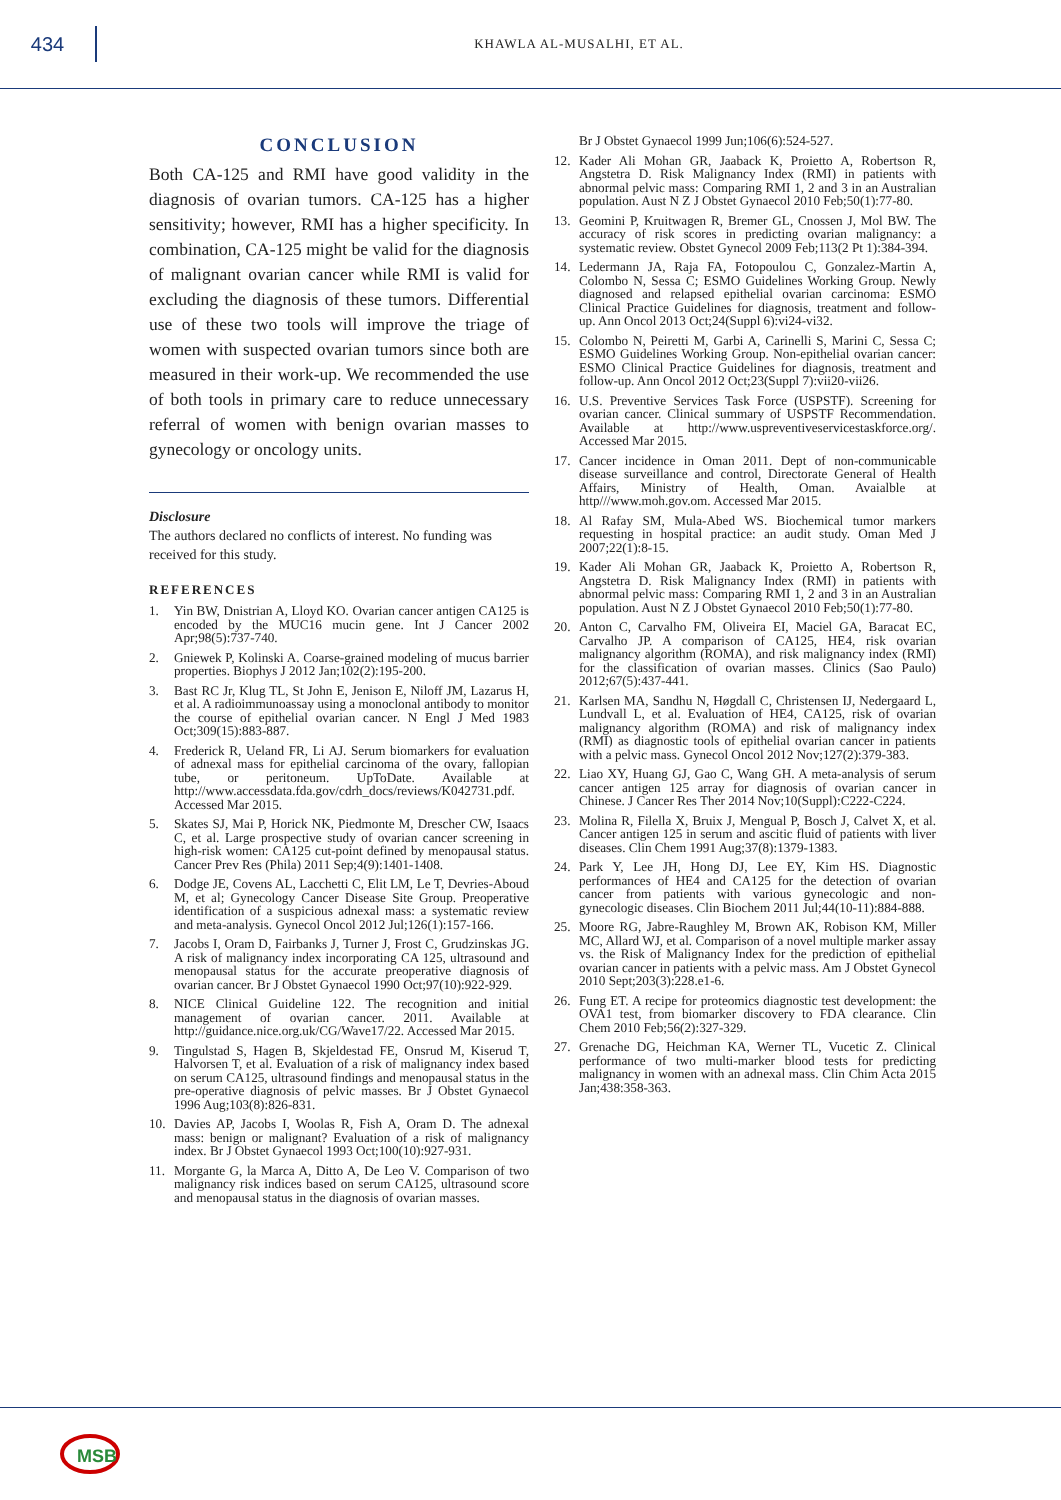434
KHAWLA AL-MUSALHI, ET AL.
CONCLUSION
Both CA-125 and RMI have good validity in the diagnosis of ovarian tumors. CA-125 has a higher sensitivity; however, RMI has a higher specificity. In combination, CA-125 might be valid for the diagnosis of malignant ovarian cancer while RMI is valid for excluding the diagnosis of these tumors. Differential use of these two tools will improve the triage of women with suspected ovarian tumors since both are measured in their work-up. We recommended the use of both tools in primary care to reduce unnecessary referral of women with benign ovarian masses to gynecology or oncology units.
Disclosure
The authors declared no conflicts of interest. No funding was received for this study.
REFERENCES
1. Yin BW, Dnistrian A, Lloyd KO. Ovarian cancer antigen CA125 is encoded by the MUC16 mucin gene. Int J Cancer 2002 Apr;98(5):737-740.
2. Gniewek P, Kolinski A. Coarse-grained modeling of mucus barrier properties. Biophys J 2012 Jan;102(2):195-200.
3. Bast RC Jr, Klug TL, St John E, Jenison E, Niloff JM, Lazarus H, et al. A radioimmunoassay using a monoclonal antibody to monitor the course of epithelial ovarian cancer. N Engl J Med 1983 Oct;309(15):883-887.
4. Frederick R, Ueland FR, Li AJ. Serum biomarkers for evaluation of adnexal mass for epithelial carcinoma of the ovary, fallopian tube, or peritoneum. UpToDate. Available at http://www.accessdata.fda.gov/cdrh_docs/reviews/K042731.pdf. Accessed Mar 2015.
5. Skates SJ, Mai P, Horick NK, Piedmonte M, Drescher CW, Isaacs C, et al. Large prospective study of ovarian cancer screening in high-risk women: CA125 cut-point defined by menopausal status. Cancer Prev Res (Phila) 2011 Sep;4(9):1401-1408.
6. Dodge JE, Covens AL, Lacchetti C, Elit LM, Le T, Devries-Aboud M, et al; Gynecology Cancer Disease Site Group. Preoperative identification of a suspicious adnexal mass: a systematic review and meta-analysis. Gynecol Oncol 2012 Jul;126(1):157-166.
7. Jacobs I, Oram D, Fairbanks J, Turner J, Frost C, Grudzinskas JG. A risk of malignancy index incorporating CA 125, ultrasound and menopausal status for the accurate preoperative diagnosis of ovarian cancer. Br J Obstet Gynaecol 1990 Oct;97(10):922-929.
8. NICE Clinical Guideline 122. The recognition and initial management of ovarian cancer. 2011. Available at http://guidance.nice.org.uk/CG/Wave17/22. Accessed Mar 2015.
9. Tingulstad S, Hagen B, Skjeldestad FE, Onsrud M, Kiserud T, Halvorsen T, et al. Evaluation of a risk of malignancy index based on serum CA125, ultrasound findings and menopausal status in the pre-operative diagnosis of pelvic masses. Br J Obstet Gynaecol 1996 Aug;103(8):826-831.
10. Davies AP, Jacobs I, Woolas R, Fish A, Oram D. The adnexal mass: benign or malignant? Evaluation of a risk of malignancy index. Br J Obstet Gynaecol 1993 Oct;100(10):927-931.
11. Morgante G, la Marca A, Ditto A, De Leo V. Comparison of two malignancy risk indices based on serum CA125, ultrasound score and menopausal status in the diagnosis of ovarian masses.
Br J Obstet Gynaecol 1999 Jun;106(6):524-527.
12. Kader Ali Mohan GR, Jaaback K, Proietto A, Robertson R, Angstetra D. Risk Malignancy Index (RMI) in patients with abnormal pelvic mass: Comparing RMI 1, 2 and 3 in an Australian population. Aust N Z J Obstet Gynaecol 2010 Feb;50(1):77-80.
13. Geomini P, Kruitwagen R, Bremer GL, Cnossen J, Mol BW. The accuracy of risk scores in predicting ovarian malignancy: a systematic review. Obstet Gynecol 2009 Feb;113(2 Pt 1):384-394.
14. Ledermann JA, Raja FA, Fotopoulou C, Gonzalez-Martin A, Colombo N, Sessa C; ESMO Guidelines Working Group. Newly diagnosed and relapsed epithelial ovarian carcinoma: ESMO Clinical Practice Guidelines for diagnosis, treatment and follow-up. Ann Oncol 2013 Oct;24(Suppl 6):vi24-vi32.
15. Colombo N, Peiretti M, Garbi A, Carinelli S, Marini C, Sessa C; ESMO Guidelines Working Group. Non-epithelial ovarian cancer: ESMO Clinical Practice Guidelines for diagnosis, treatment and follow-up. Ann Oncol 2012 Oct;23(Suppl 7):vii20-vii26.
16. U.S. Preventive Services Task Force (USPSTF). Screening for ovarian cancer. Clinical summary of USPSTF Recommendation. Available at http://www.uspreventiveservicestaskforce.org/. Accessed Mar 2015.
17. Cancer incidence in Oman 2011. Dept of non-communicable disease surveillance and control, Directorate General of Health Affairs, Ministry of Health, Oman. Avaialble at http///www.moh.gov.om. Accessed Mar 2015.
18. Al Rafay SM, Mula-Abed WS. Biochemical tumor markers requesting in hospital practice: an audit study. Oman Med J 2007;22(1):8-15.
19. Kader Ali Mohan GR, Jaaback K, Proietto A, Robertson R, Angstetra D. Risk Malignancy Index (RMI) in patients with abnormal pelvic mass: Comparing RMI 1, 2 and 3 in an Australian population. Aust N Z J Obstet Gynaecol 2010 Feb;50(1):77-80.
20. Anton C, Carvalho FM, Oliveira EI, Maciel GA, Baracat EC, Carvalho JP. A comparison of CA125, HE4, risk ovarian malignancy algorithm (ROMA), and risk malignancy index (RMI) for the classification of ovarian masses. Clinics (Sao Paulo) 2012;67(5):437-441.
21. Karlsen MA, Sandhu N, Høgdall C, Christensen IJ, Nedergaard L, Lundvall L, et al. Evaluation of HE4, CA125, risk of ovarian malignancy algorithm (ROMA) and risk of malignancy index (RMI) as diagnostic tools of epithelial ovarian cancer in patients with a pelvic mass. Gynecol Oncol 2012 Nov;127(2):379-383.
22. Liao XY, Huang GJ, Gao C, Wang GH. A meta-analysis of serum cancer antigen 125 array for diagnosis of ovarian cancer in Chinese. J Cancer Res Ther 2014 Nov;10(Suppl):C222-C224.
23. Molina R, Filella X, Bruix J, Mengual P, Bosch J, Calvet X, et al. Cancer antigen 125 in serum and ascitic fluid of patients with liver diseases. Clin Chem 1991 Aug;37(8):1379-1383.
24. Park Y, Lee JH, Hong DJ, Lee EY, Kim HS. Diagnostic performances of HE4 and CA125 for the detection of ovarian cancer from patients with various gynecologic and non-gynecologic diseases. Clin Biochem 2011 Jul;44(10-11):884-888.
25. Moore RG, Jabre-Raughley M, Brown AK, Robison KM, Miller MC, Allard WJ, et al. Comparison of a novel multiple marker assay vs. the Risk of Malignancy Index for the prediction of epithelial ovarian cancer in patients with a pelvic mass. Am J Obstet Gynecol 2010 Sept;203(3):228.e1-6.
26. Fung ET. A recipe for proteomics diagnostic test development: the OVA1 test, from biomarker discovery to FDA clearance. Clin Chem 2010 Feb;56(2):327-329.
27. Grenache DG, Heichman KA, Werner TL, Vucetic Z. Clinical performance of two multi-marker blood tests for predicting malignancy in women with an adnexal mass. Clin Chim Acta 2015 Jan;438:358-363.
MSB